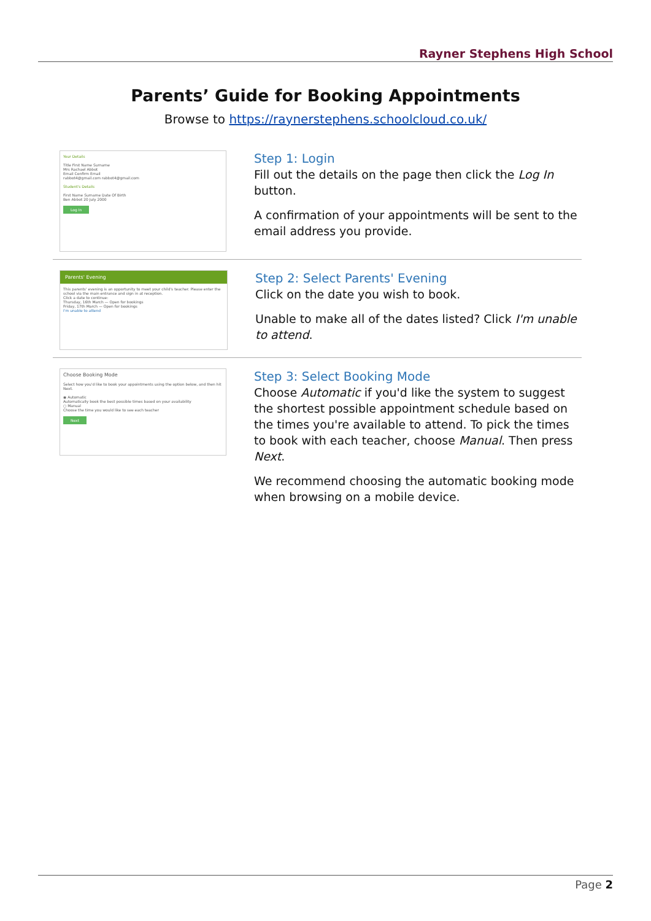Rayner Stephens High School
Parents’ Guide for Booking Appointments
Browse to https://raynerstephens.schoolcloud.co.uk/
Your Details
Title First Name Surname
Mrs Rachael Abbot
Email Confirm Email
rabbot4@gmail.com rabbot4@gmail.com
Student's Details
First Name Surname Date Of Birth
Ben Abbot 20 July 2000
Log In
Step 1: Login
Fill out the details on the page then click the Log In button.
A confirmation of your appointments will be sent to the email address you provide.
Parents' Evening
This parents' evening is an opportunity to meet your child's teacher. Please enter the school via the main entrance and sign in at reception.
Click a date to continue:
Thursday, 16th March — Open for bookings
Friday, 17th March — Open for bookings
I'm unable to attend
Step 2: Select Parents' Evening
Click on the date you wish to book.
Unable to make all of the dates listed? Click I'm unable to attend.
Choose Booking Mode
Select how you'd like to book your appointments using the option below, and then hit Next.
◉ Automatic
Automatically book the best possible times based on your availability
○ Manual
Choose the time you would like to see each teacher
Next
Step 3: Select Booking Mode
Choose Automatic if you'd like the system to suggest the shortest possible appointment schedule based on the times you're available to attend. To pick the times to book with each teacher, choose Manual. Then press Next.
We recommend choosing the automatic booking mode when browsing on a mobile device.
Page 2